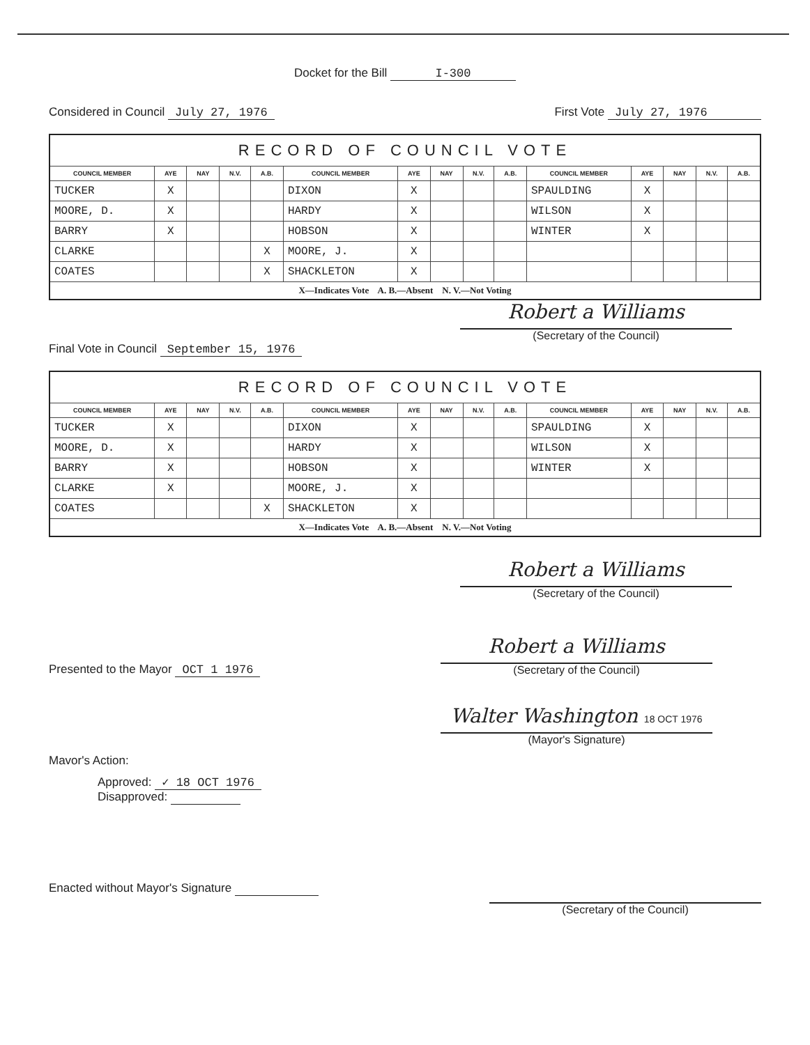Docket for the Bill I-300
Considered in Council July 27, 1976 First Vote July 27, 1976
| RECORD OF COUNCIL VOTE | | | | | | | | | | | | | | |
| --- | --- | --- | --- | --- | --- | --- | --- | --- | --- | --- | --- | --- | --- | --- |
| COUNCIL MEMBER | AYE | NAY | N.V. | A.B. | COUNCIL MEMBER | AYE | NAY | N.V. | A.B. | COUNCIL MEMBER | AYE | NAY | N.V. | A.B. |
| TUCKER | X | | | | DIXON | X | | | | SPAULDING | X | | | |
| MOORE, D. | X | | | | HARDY | X | | | | WILSON | X | | | |
| BARRY | X | | | | HOBSON | X | | | | WINTER | X | | | |
| CLARKE | | | | X | MOORE, J. | X | | | | | | | | |
| COATES | | | | X | SHACKLETON | X | | | | | | | | |
| X—Indicates Vote A. B.—Absent N. V.—Not Voting | | | | | | | | | | | | | | |
Robert a Williams
(Secretary of the Council)
Final Vote in Council September 15, 1976
| RECORD OF COUNCIL VOTE | | | | | | | | | | | | | | |
| --- | --- | --- | --- | --- | --- | --- | --- | --- | --- | --- | --- | --- | --- | --- |
| COUNCIL MEMBER | AYE | NAY | N.V. | A.B. | COUNCIL MEMBER | AYE | NAY | N.V. | A.B. | COUNCIL MEMBER | AYE | NAY | N.V. | A.B. |
| TUCKER | X | | | | DIXON | X | | | | SPAULDING | X | | | |
| MOORE, D. | X | | | | HARDY | X | | | | WILSON | X | | | |
| BARRY | X | | | | HOBSON | X | | | | WINTER | X | | | |
| CLARKE | X | | | | MOORE, J. | X | | | | | | | | |
| COATES | | | | X | SHACKLETON | X | | | | | | | | |
| X—Indicates Vote A. B.—Absent N. V.—Not Voting | | | | | | | | | | | | | | |
Robert a Williams
(Secretary of the Council)
Presented to the Mayor OCT 1 1976
Mavor's Action:
Approved: ✓ 18 OCT 1976
Disapproved:
Robert a Williams
(Secretary of the Council)
Walter Washington 18 OCT 1976
(Mayor's Signature)
Enacted without Mayor's Signature
(Secretary of the Council)